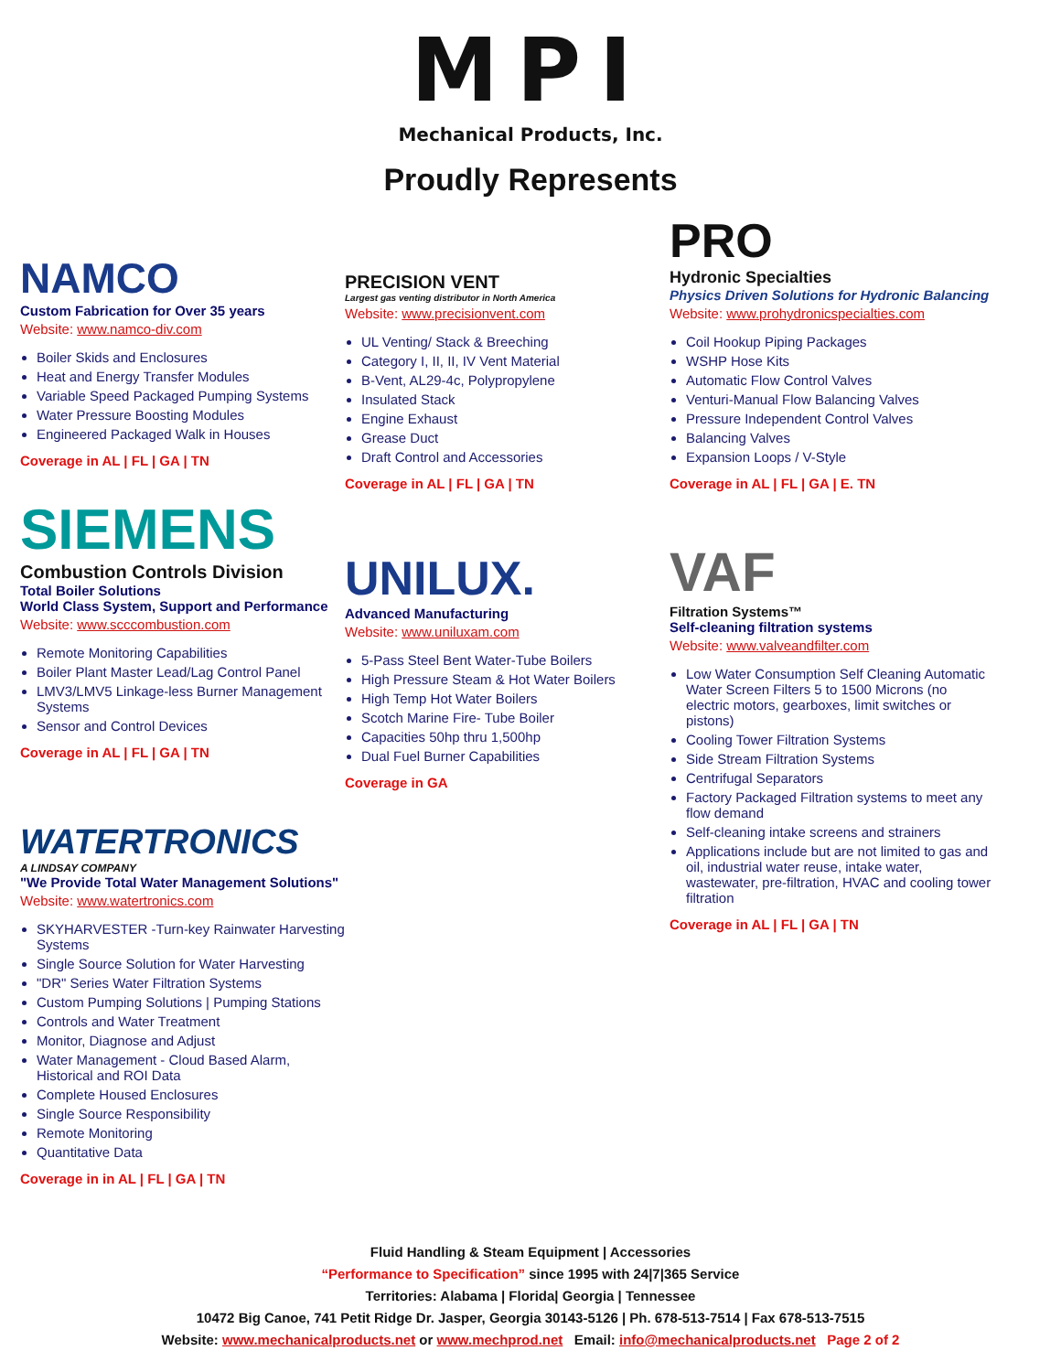MPI
Mechanical Products, Inc.
Proudly Represents
NAMCO
Custom Fabrication for Over 35 years
Website: www.namco-div.com
Boiler Skids and Enclosures
Heat and Energy Transfer Modules
Variable Speed Packaged Pumping Systems
Water Pressure Boosting Modules
Engineered Packaged Walk in Houses
Coverage in AL | FL | GA | TN
SIEMENS
Combustion Controls Division
Total Boiler Solutions
World Class System, Support and Performance
Website: www.scccombustion.com
Remote Monitoring Capabilities
Boiler Plant Master Lead/Lag Control Panel
LMV3/LMV5 Linkage-less Burner Management Systems
Sensor and Control Devices
Coverage in AL | FL | GA | TN
WATERTRONICS
A LINDSAY COMPANY
"We Provide Total Water Management Solutions"
Website: www.watertronics.com
SKYHARVESTER -Turn-key Rainwater Harvesting Systems
Single Source Solution for Water Harvesting
"DR" Series Water Filtration Systems
Custom Pumping Solutions | Pumping Stations
Controls and Water Treatment
Monitor, Diagnose and Adjust
Water Management - Cloud Based Alarm, Historical and ROI Data
Complete Housed Enclosures
Single Source Responsibility
Remote Monitoring
Quantitative Data
Coverage in in AL | FL | GA | TN
PRECISION VENT
Largest gas venting distributor in North America
Website: www.precisionvent.com
UL Venting/ Stack & Breeching
Category I, II, II, IV Vent Material
B-Vent, AL29-4c, Polypropylene
Insulated Stack
Engine Exhaust
Grease Duct
Draft Control and Accessories
Coverage in AL | FL | GA | TN
UNILUX.
Advanced Manufacturing
Website: www.uniluxam.com
5-Pass Steel Bent Water-Tube Boilers
High Pressure Steam & Hot Water Boilers
High Temp Hot Water Boilers
Scotch Marine Fire- Tube Boiler
Capacities 50hp thru 1,500hp
Dual Fuel Burner Capabilities
Coverage in GA
PRO
Hydronic Specialties
Physics Driven Solutions for Hydronic Balancing
Website: www.prohydronicspecialties.com
Coil Hookup Piping Packages
WSHP Hose Kits
Automatic Flow Control Valves
Venturi-Manual Flow Balancing Valves
Pressure Independent Control Valves
Balancing Valves
Expansion Loops / V-Style
Coverage in AL | FL | GA | E. TN
VAF
Filtration Systems™
Self-cleaning filtration systems
Website: www.valveandfilter.com
Low Water Consumption Self Cleaning Automatic Water Screen Filters 5 to 1500 Microns (no electric motors, gearboxes, limit switches or pistons)
Cooling Tower Filtration Systems
Side Stream Filtration Systems
Centrifugal Separators
Factory Packaged Filtration systems to meet any flow demand
Self-cleaning intake screens and strainers
Applications include but are not limited to gas and oil, industrial water reuse, intake water, wastewater, pre-filtration, HVAC and cooling tower filtration
Coverage in AL | FL | GA | TN
Fluid Handling & Steam Equipment | Accessories
“Performance to Specification” since 1995 with 24|7|365 Service
Territories: Alabama | Florida| Georgia | Tennessee
10472 Big Canoe, 741 Petit Ridge Dr. Jasper, Georgia 30143-5126 | Ph. 678-513-7514 | Fax 678-513-7515
Website: www.mechanicalproducts.net or www.mechprod.net Email: info@mechanicalproducts.net Page 2 of 2